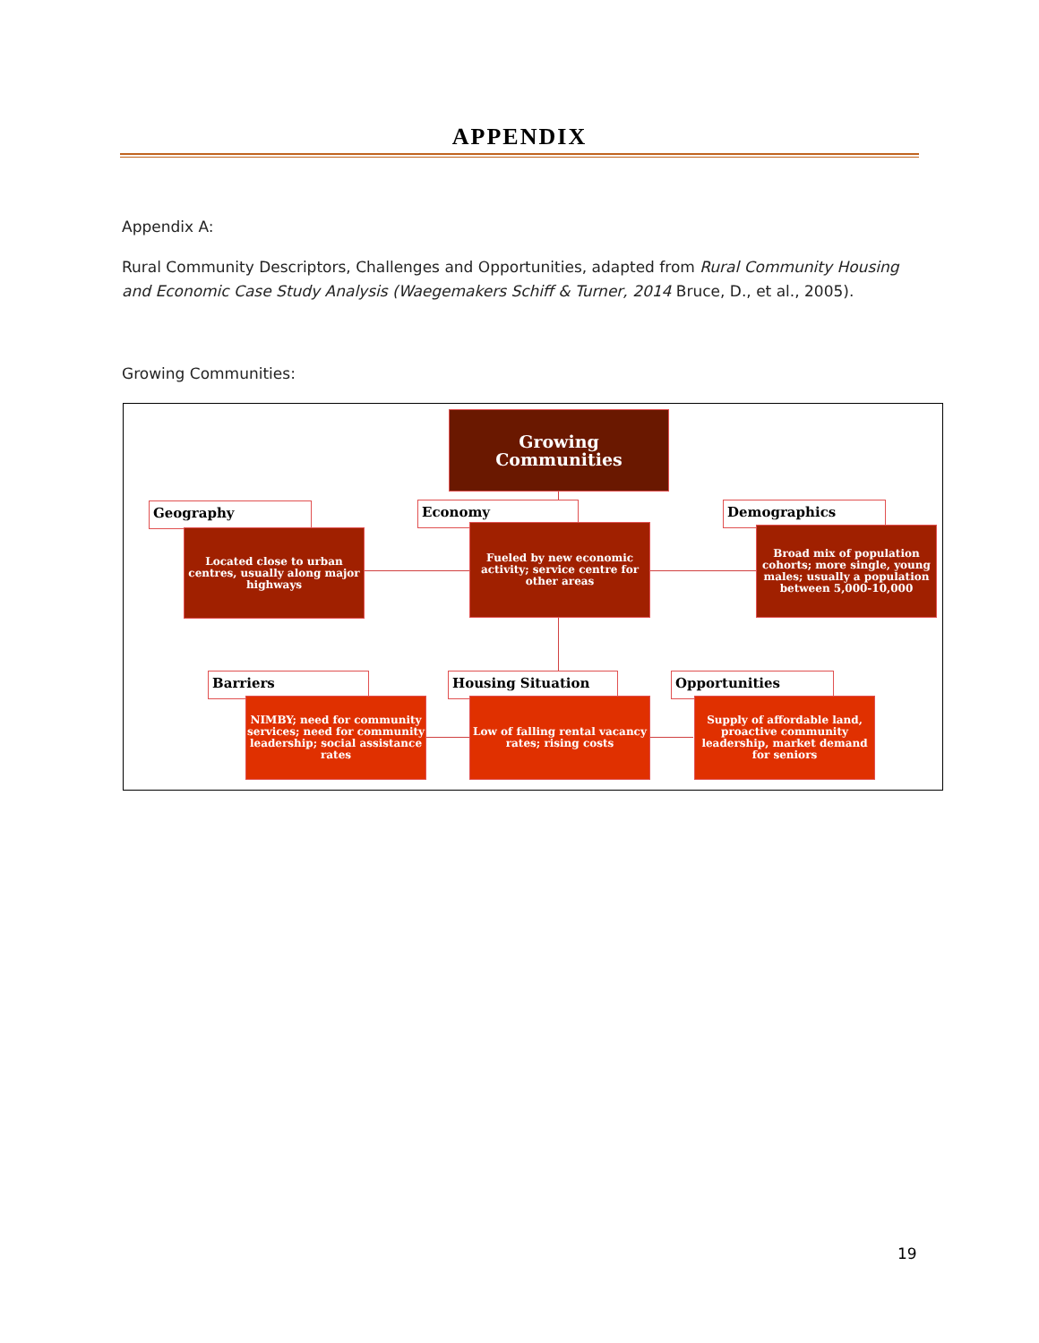APPENDIX
Appendix A:
Rural Community Descriptors, Challenges and Opportunities, adapted from Rural Community Housing and Economic Case Study Analysis (Waegemakers Schiff & Turner, 2014 Bruce, D., et al., 2005).
Growing Communities:
Growing
Communities
Geography
Located close to urban centres, usually along major highways
Economy
Fueled by new economic activity; service centre for other areas
Demographics
Broad mix of population cohorts; more single, young males; usually a population between 5,000-10,000
Barriers
NIMBY; need for community services; need for community leadership; social assistance rates
Housing Situation
Low of falling rental vacancy rates; rising costs
Opportunities
Supply of affordable land, proactive community leadership, market demand for seniors
19